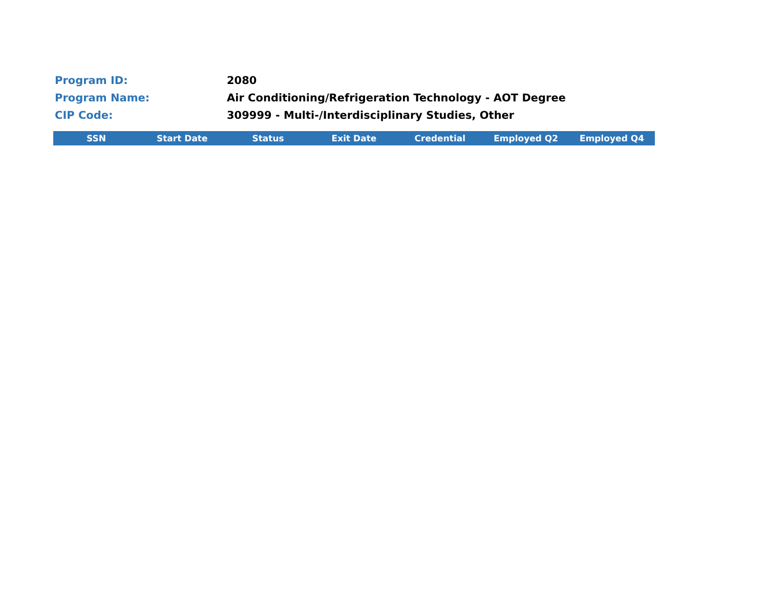Program ID: 2080
Program Name:
Air Conditioning/Refrigeration Technology - AOT Degree
CIP Code:
309999 - Multi-/Interdisciplinary Studies, Other
| SSN | Start Date | Status | Exit Date | Credential | Employed Q2 | Employed Q4 |
| --- | --- | --- | --- | --- | --- | --- |